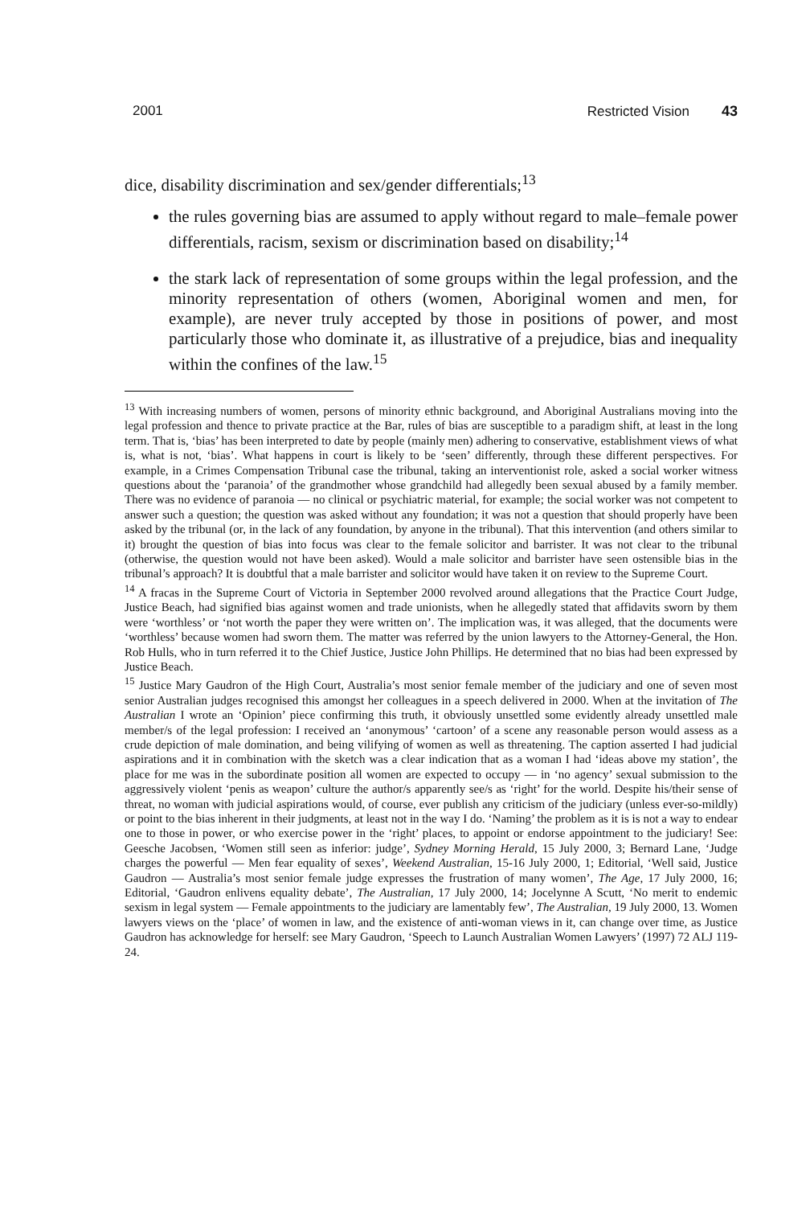2001 Restricted Vision 43
dice, disability discrimination and sex/gender differentials;<sup>13</sup>
the rules governing bias are assumed to apply without regard to male–female power differentials, racism, sexism or discrimination based on disability;<sup>14</sup>
the stark lack of representation of some groups within the legal profession, and the minority representation of others (women, Aboriginal women and men, for example), are never truly accepted by those in positions of power, and most particularly those who dominate it, as illustrative of a prejudice, bias and inequality within the confines of the law.<sup>15</sup>
<sup>13</sup> With increasing numbers of women, persons of minority ethnic background, and Aboriginal Australians moving into the legal profession and thence to private practice at the Bar, rules of bias are susceptible to a paradigm shift, at least in the long term. That is, ‘bias’ has been interpreted to date by people (mainly men) adhering to conservative, establishment views of what is, what is not, ‘bias’. What happens in court is likely to be ‘seen’ differently, through these different perspectives. For example, in a Crimes Compensation Tribunal case the tribunal, taking an interventionist role, asked a social worker witness questions about the ‘paranoia’ of the grandmother whose grandchild had allegedly been sexual abused by a family member. There was no evidence of paranoia — no clinical or psychiatric material, for example; the social worker was not competent to answer such a question; the question was asked without any foundation; it was not a question that should properly have been asked by the tribunal (or, in the lack of any foundation, by anyone in the tribunal). That this intervention (and others similar to it) brought the question of bias into focus was clear to the female solicitor and barrister. It was not clear to the tribunal (otherwise, the question would not have been asked). Would a male solicitor and barrister have seen ostensible bias in the tribunal’s approach? It is doubtful that a male barrister and solicitor would have taken it on review to the Supreme Court.
<sup>14</sup> A fracas in the Supreme Court of Victoria in September 2000 revolved around allegations that the Practice Court Judge, Justice Beach, had signified bias against women and trade unionists, when he allegedly stated that affidavits sworn by them were ‘worthless’ or ‘not worth the paper they were written on’. The implication was, it was alleged, that the documents were ‘worthless’ because women had sworn them. The matter was referred by the union lawyers to the Attorney-General, the Hon. Rob Hulls, who in turn referred it to the Chief Justice, Justice John Phillips. He determined that no bias had been expressed by Justice Beach.
<sup>15</sup> Justice Mary Gaudron of the High Court, Australia’s most senior female member of the judiciary and one of seven most senior Australian judges recognised this amongst her colleagues in a speech delivered in 2000. When at the invitation of The Australian I wrote an ‘Opinion’ piece confirming this truth, it obviously unsettled some evidently already unsettled male member/s of the legal profession: I received an ‘anonymous’ ‘cartoon’ of a scene any reasonable person would assess as a crude depiction of male domination, and being vilifying of women as well as threatening. The caption asserted I had judicial aspirations and it in combination with the sketch was a clear indication that as a woman I had ‘ideas above my station’, the place for me was in the subordinate position all women are expected to occupy — in ‘no agency’ sexual submission to the aggressively violent ‘penis as weapon’ culture the author/s apparently see/s as ‘right’ for the world. Despite his/their sense of threat, no woman with judicial aspirations would, of course, ever publish any criticism of the judiciary (unless ever-so-mildly) or point to the bias inherent in their judgments, at least not in the way I do. ‘Naming’ the problem as it is is not a way to endear one to those in power, or who exercise power in the ‘right’ places, to appoint or endorse appointment to the judiciary! See: Geesche Jacobsen, ‘Women still seen as inferior: judge’, Sydney Morning Herald, 15 July 2000, 3; Bernard Lane, ‘Judge charges the powerful — Men fear equality of sexes’, Weekend Australian, 15-16 July 2000, 1; Editorial, ‘Well said, Justice Gaudron — Australia’s most senior female judge expresses the frustration of many women’, The Age, 17 July 2000, 16; Editorial, ‘Gaudron enlivens equality debate’, The Australian, 17 July 2000, 14; Jocelynne A Scutt, ‘No merit to endemic sexism in legal system — Female appointments to the judiciary are lamentably few’, The Australian, 19 July 2000, 13. Women lawyers views on the ‘place’ of women in law, and the existence of anti-woman views in it, can change over time, as Justice Gaudron has acknowledge for herself: see Mary Gaudron, ‘Speech to Launch Australian Women Lawyers’ (1997) 72 ALJ 119-24.